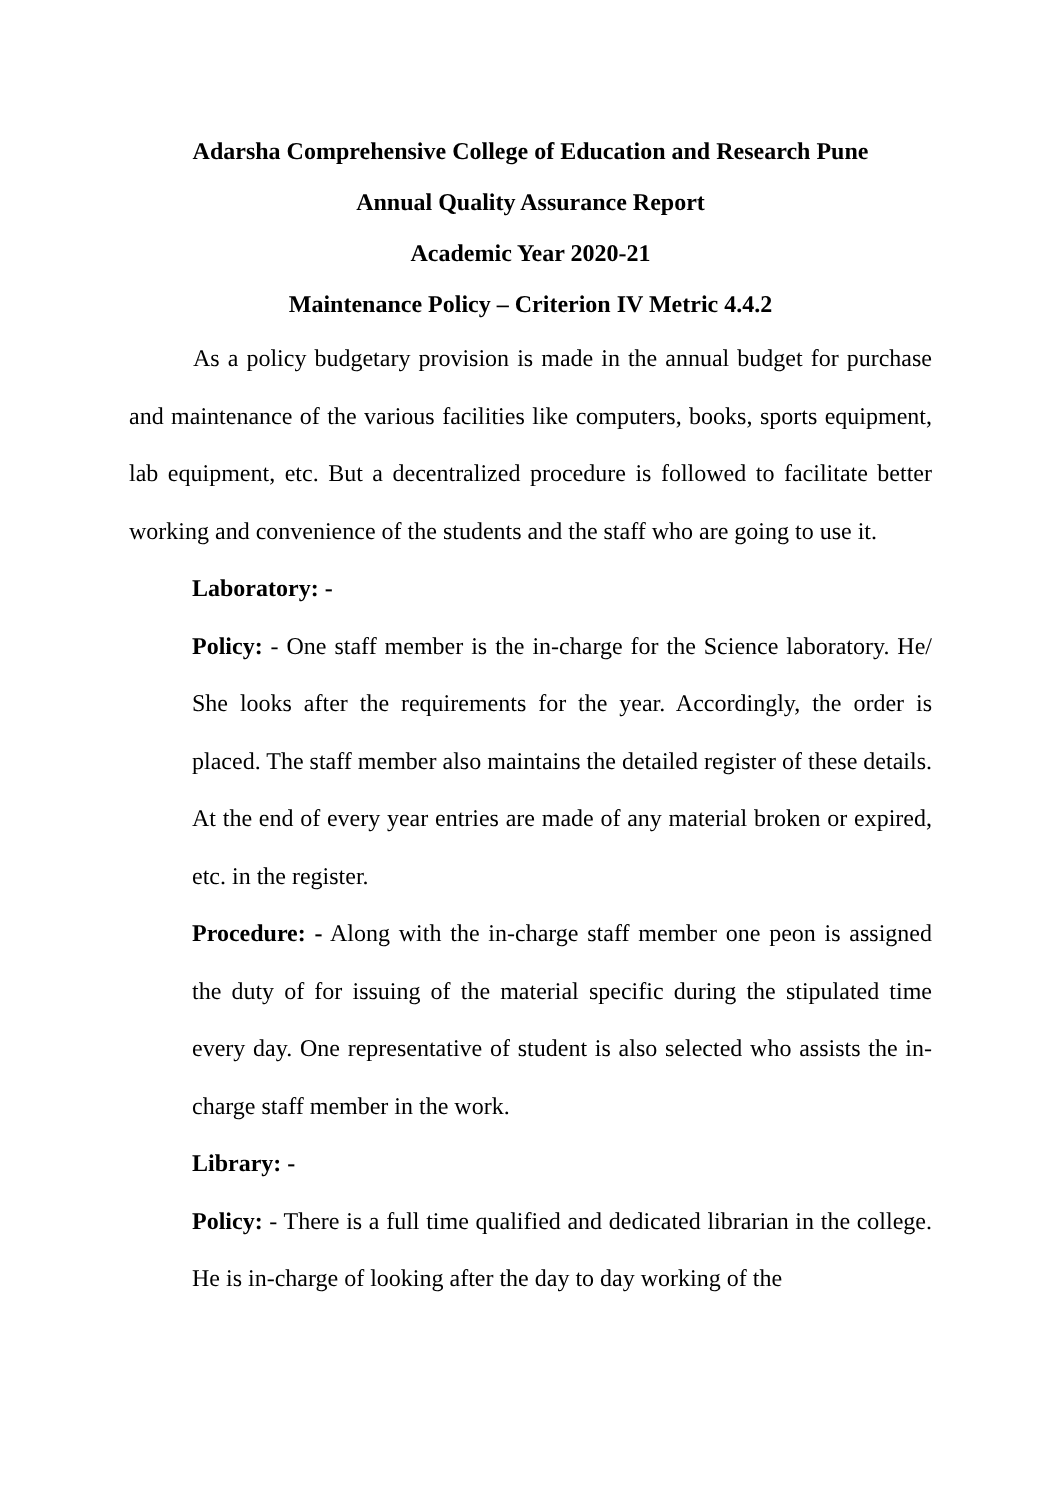Adarsha Comprehensive College of Education and Research Pune
Annual Quality Assurance Report
Academic Year 2020-21
Maintenance Policy – Criterion IV Metric 4.4.2
As a policy budgetary provision is made in the annual budget for purchase and maintenance of the various facilities like computers, books, sports equipment, lab equipment, etc. But a decentralized procedure is followed to facilitate better working and convenience of the students and the staff who are going to use it.
Laboratory: -
Policy: - One staff member is the in-charge for the Science laboratory. He/ She looks after the requirements for the year. Accordingly, the order is placed. The staff member also maintains the detailed register of these details. At the end of every year entries are made of any material broken or expired, etc. in the register.
Procedure: - Along with the in-charge staff member one peon is assigned the duty of for issuing of the material specific during the stipulated time every day. One representative of student is also selected who assists the in-charge staff member in the work.
Library: -
Policy: - There is a full time qualified and dedicated librarian in the college. He is in-charge of looking after the day to day working of the